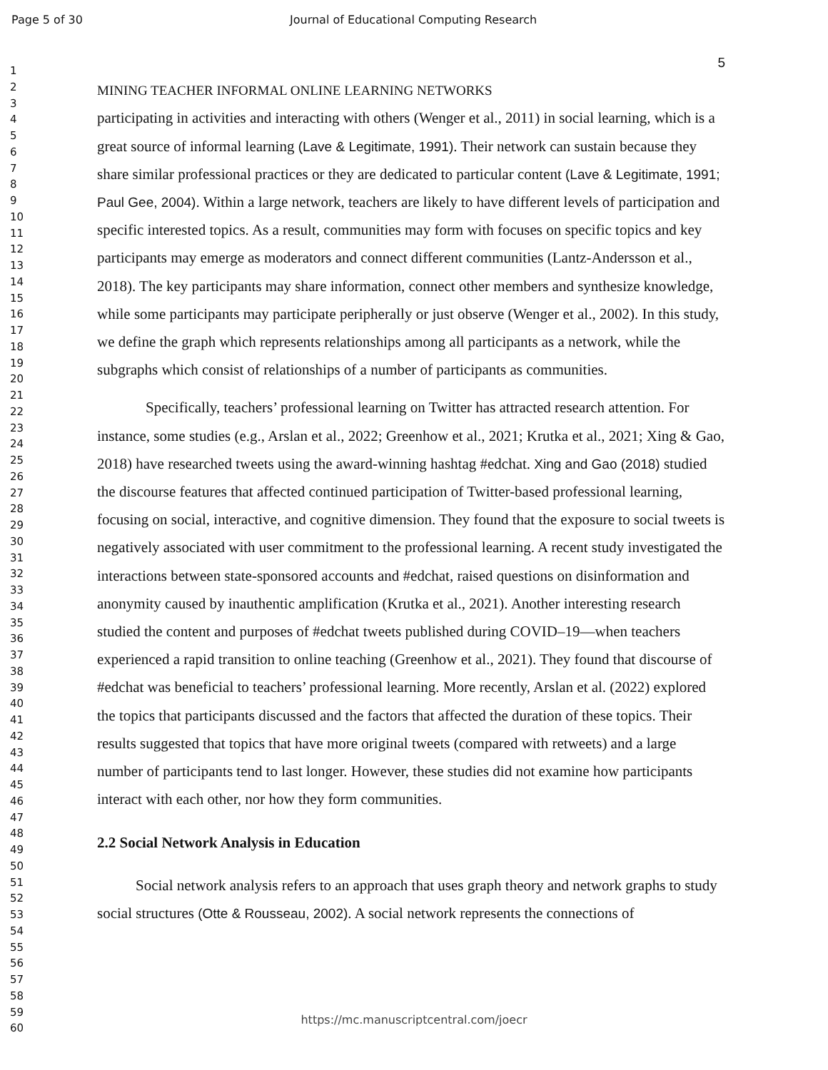Page 5 of 30 Journal of Educational Computing Research
1
2
3
4
5
6
7
8
9
10
11
12
13
14
15
16
17
18
19
20
21
22
23
24
25
26
27
28
29
30
31
32
33
34
35
36
37
38
39
40
41
42
43
44
45
46
47
48
49
50
51
52
53
54
55
56
57
58
59
60
5
MINING TEACHER INFORMAL ONLINE LEARNING NETWORKS
participating in activities and interacting with others (Wenger et al., 2011) in social learning, which is a great source of informal learning (Lave & Legitimate, 1991). Their network can sustain because they share similar professional practices or they are dedicated to particular content (Lave & Legitimate, 1991; Paul Gee, 2004). Within a large network, teachers are likely to have different levels of participation and specific interested topics. As a result, communities may form with focuses on specific topics and key participants may emerge as moderators and connect different communities (Lantz-Andersson et al., 2018). The key participants may share information, connect other members and synthesize knowledge, while some participants may participate peripherally or just observe (Wenger et al., 2002). In this study, we define the graph which represents relationships among all participants as a network, while the subgraphs which consist of relationships of a number of participants as communities.
Specifically, teachers’ professional learning on Twitter has attracted research attention. For instance, some studies (e.g., Arslan et al., 2022; Greenhow et al., 2021; Krutka et al., 2021; Xing & Gao, 2018) have researched tweets using the award-winning hashtag #edchat. Xing and Gao (2018) studied the discourse features that affected continued participation of Twitter-based professional learning, focusing on social, interactive, and cognitive dimension. They found that the exposure to social tweets is negatively associated with user commitment to the professional learning. A recent study investigated the interactions between state-sponsored accounts and #edchat, raised questions on disinformation and anonymity caused by inauthentic amplification (Krutka et al., 2021). Another interesting research studied the content and purposes of #edchat tweets published during COVID–19—when teachers experienced a rapid transition to online teaching (Greenhow et al., 2021). They found that discourse of #edchat was beneficial to teachers’ professional learning. More recently, Arslan et al. (2022) explored the topics that participants discussed and the factors that affected the duration of these topics. Their results suggested that topics that have more original tweets (compared with retweets) and a large number of participants tend to last longer. However, these studies did not examine how participants interact with each other, nor how they form communities.
2.2 Social Network Analysis in Education
Social network analysis refers to an approach that uses graph theory and network graphs to study social structures (Otte & Rousseau, 2002). A social network represents the connections of
https://mc.manuscriptcentral.com/joecr